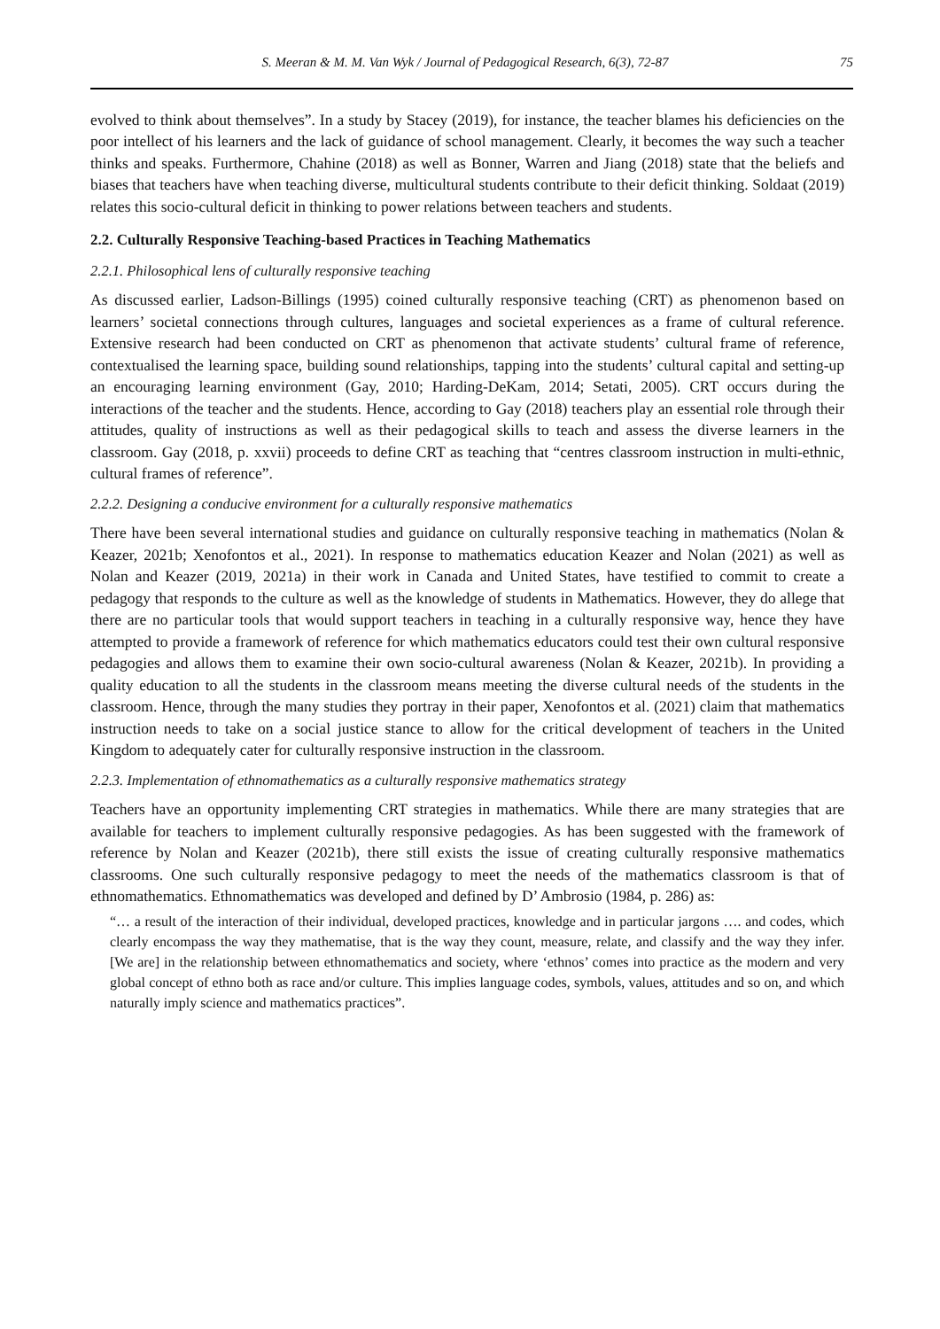S. Meeran & M. M. Van Wyk / Journal of Pedagogical Research, 6(3), 72-87 75
evolved to think about themselves”. In a study by Stacey (2019), for instance, the teacher blames his deficiencies on the poor intellect of his learners and the lack of guidance of school management. Clearly, it becomes the way such a teacher thinks and speaks. Furthermore, Chahine (2018) as well as Bonner, Warren and Jiang (2018) state that the beliefs and biases that teachers have when teaching diverse, multicultural students contribute to their deficit thinking. Soldaat (2019) relates this socio-cultural deficit in thinking to power relations between teachers and students.
2.2. Culturally Responsive Teaching-based Practices in Teaching Mathematics
2.2.1. Philosophical lens of culturally responsive teaching
As discussed earlier, Ladson-Billings (1995) coined culturally responsive teaching (CRT) as phenomenon based on learners’ societal connections through cultures, languages and societal experiences as a frame of cultural reference. Extensive research had been conducted on CRT as phenomenon that activate students’ cultural frame of reference, contextualised the learning space, building sound relationships, tapping into the students’ cultural capital and setting-up an encouraging learning environment (Gay, 2010; Harding-DeKam, 2014; Setati, 2005). CRT occurs during the interactions of the teacher and the students. Hence, according to Gay (2018) teachers play an essential role through their attitudes, quality of instructions as well as their pedagogical skills to teach and assess the diverse learners in the classroom. Gay (2018, p. xxvii) proceeds to define CRT as teaching that “centres classroom instruction in multi-ethnic, cultural frames of reference”.
2.2.2. Designing a conducive environment for a culturally responsive mathematics
There have been several international studies and guidance on culturally responsive teaching in mathematics (Nolan & Keazer, 2021b; Xenofontos et al., 2021). In response to mathematics education Keazer and Nolan (2021) as well as Nolan and Keazer (2019, 2021a) in their work in Canada and United States, have testified to commit to create a pedagogy that responds to the culture as well as the knowledge of students in Mathematics. However, they do allege that there are no particular tools that would support teachers in teaching in a culturally responsive way, hence they have attempted to provide a framework of reference for which mathematics educators could test their own cultural responsive pedagogies and allows them to examine their own socio-cultural awareness (Nolan & Keazer, 2021b). In providing a quality education to all the students in the classroom means meeting the diverse cultural needs of the students in the classroom. Hence, through the many studies they portray in their paper, Xenofontos et al. (2021) claim that mathematics instruction needs to take on a social justice stance to allow for the critical development of teachers in the United Kingdom to adequately cater for culturally responsive instruction in the classroom.
2.2.3. Implementation of ethnomathematics as a culturally responsive mathematics strategy
Teachers have an opportunity implementing CRT strategies in mathematics. While there are many strategies that are available for teachers to implement culturally responsive pedagogies. As has been suggested with the framework of reference by Nolan and Keazer (2021b), there still exists the issue of creating culturally responsive mathematics classrooms. One such culturally responsive pedagogy to meet the needs of the mathematics classroom is that of ethnomathematics. Ethnomathematics was developed and defined by D’ Ambrosio (1984, p. 286) as:
“… a result of the interaction of their individual, developed practices, knowledge and in particular jargons …. and codes, which clearly encompass the way they mathematise, that is the way they count, measure, relate, and classify and the way they infer. [We are] in the relationship between ethnomathematics and society, where ‘ethnos’ comes into practice as the modern and very global concept of ethno both as race and/or culture. This implies language codes, symbols, values, attitudes and so on, and which naturally imply science and mathematics practices”.